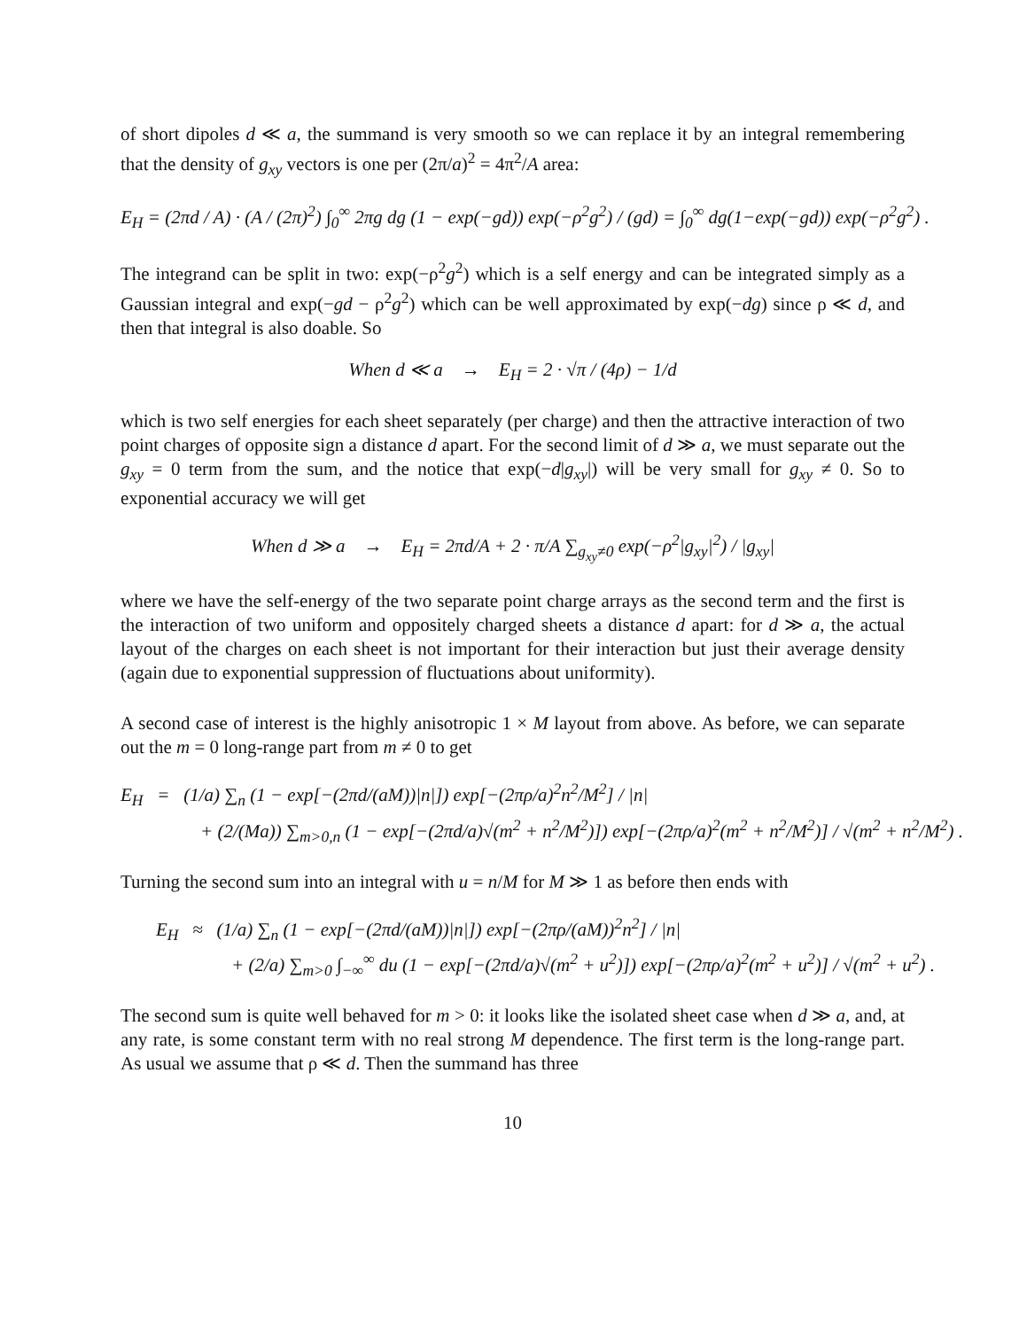of short dipoles d ≪ a, the summand is very smooth so we can replace it by an integral remembering that the density of g<sub>xy</sub> vectors is one per (2π/a)<sup>2</sup> = 4π<sup>2</sup>/A area:
E<sub>H</sub> = (2πd / A) · (A / (2π)<sup>2</sup>) ∫<sub>0</sub><sup>∞</sup> 2πg dg (1 − exp(−gd)) exp(−ρ<sup>2</sup>g<sup>2</sup>) / (gd) = ∫<sub>0</sub><sup>∞</sup> dg(1−exp(−gd)) exp(−ρ<sup>2</sup>g<sup>2</sup>) .
The integrand can be split in two: exp(−ρ<sup>2</sup>g<sup>2</sup>) which is a self energy and can be integrated simply as a Gaussian integral and exp(−gd − ρ<sup>2</sup>g<sup>2</sup>) which can be well approximated by exp(−dg) since ρ ≪ d, and then that integral is also doable. So
When d ≪ a → E<sub>H</sub> = 2 · √π / (4ρ) − 1/d
which is two self energies for each sheet separately (per charge) and then the attractive interaction of two point charges of opposite sign a distance d apart. For the second limit of d ≫ a, we must separate out the g<sub>xy</sub> = 0 term from the sum, and the notice that exp(−d|g<sub>xy</sub>|) will be very small for g<sub>xy</sub> ≠ 0. So to exponential accuracy we will get
When d ≫ a → E<sub>H</sub> = 2πd/A + 2 · π/A ∑<sub>g<sub>xy</sub>≠0</sub> exp(−ρ<sup>2</sup>|g<sub>xy</sub>|<sup>2</sup>) / |g<sub>xy</sub>|
where we have the self-energy of the two separate point charge arrays as the second term and the first is the interaction of two uniform and oppositely charged sheets a distance d apart: for d ≫ a, the actual layout of the charges on each sheet is not important for their interaction but just their average density (again due to exponential suppression of fluctuations about uniformity).
A second case of interest is the highly anisotropic 1 × M layout from above. As before, we can separate out the m = 0 long-range part from m ≠ 0 to get
E<sub>H</sub> = (1/a) ∑<sub>n</sub> (1 − exp[−(2πd/(aM))|n|]) exp[−(2πρ/a)<sup>2</sup>n<sup>2</sup>/M<sup>2</sup>] / |n|
+ (2/(Ma)) ∑<sub>m>0,n</sub> (1 − exp[−(2πd/a)√(m<sup>2</sup> + n<sup>2</sup>/M<sup>2</sup>)]) exp[−(2πρ/a)<sup>2</sup>(m<sup>2</sup> + n<sup>2</sup>/M<sup>2</sup>)] / √(m<sup>2</sup> + n<sup>2</sup>/M<sup>2</sup>) .
Turning the second sum into an integral with u = n/M for M ≫ 1 as before then ends with
E<sub>H</sub> ≈ (1/a) ∑<sub>n</sub> (1 − exp[−(2πd/(aM))|n|]) exp[−(2πρ/(aM))<sup>2</sup>n<sup>2</sup>] / |n|
+ (2/a) ∑<sub>m>0</sub> ∫<sub>−∞</sub><sup>∞</sup> du (1 − exp[−(2πd/a)√(m<sup>2</sup> + u<sup>2</sup>)]) exp[−(2πρ/a)<sup>2</sup>(m<sup>2</sup> + u<sup>2</sup>)] / √(m<sup>2</sup> + u<sup>2</sup>) .
The second sum is quite well behaved for m > 0: it looks like the isolated sheet case when d ≫ a, and, at any rate, is some constant term with no real strong M dependence. The first term is the long-range part. As usual we assume that ρ ≪ d. Then the summand has three
10